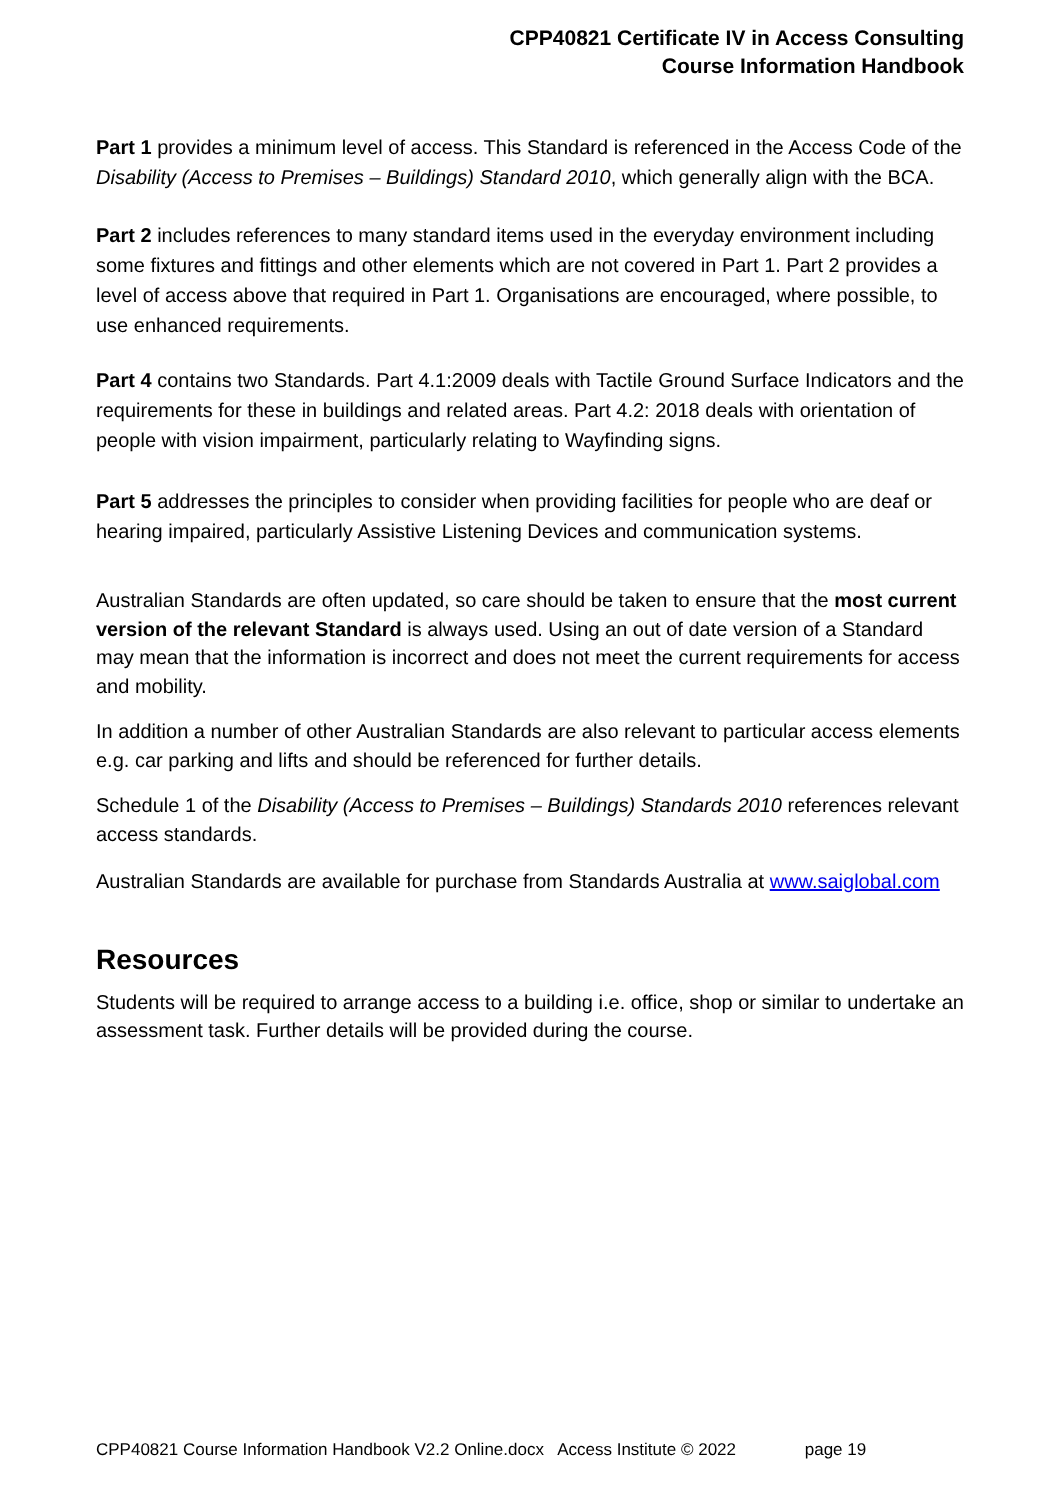CPP40821 Certificate IV in Access Consulting
Course Information Handbook
Part 1 provides a minimum level of access. This Standard is referenced in the Access Code of the Disability (Access to Premises – Buildings) Standard 2010, which generally align with the BCA.
Part 2 includes references to many standard items used in the everyday environment including some fixtures and fittings and other elements which are not covered in Part 1. Part 2 provides a level of access above that required in Part 1. Organisations are encouraged, where possible, to use enhanced requirements.
Part 4 contains two Standards. Part 4.1:2009 deals with Tactile Ground Surface Indicators and the requirements for these in buildings and related areas. Part 4.2: 2018 deals with orientation of people with vision impairment, particularly relating to Wayfinding signs.
Part 5 addresses the principles to consider when providing facilities for people who are deaf or hearing impaired, particularly Assistive Listening Devices and communication systems.
Australian Standards are often updated, so care should be taken to ensure that the most current version of the relevant Standard is always used. Using an out of date version of a Standard may mean that the information is incorrect and does not meet the current requirements for access and mobility.
In addition a number of other Australian Standards are also relevant to particular access elements e.g. car parking and lifts and should be referenced for further details.
Schedule 1 of the Disability (Access to Premises – Buildings) Standards 2010 references relevant access standards.
Australian Standards are available for purchase from Standards Australia at www.saiglobal.com
Resources
Students will be required to arrange access to a building i.e. office, shop or similar to undertake an assessment task. Further details will be provided during the course.
CPP40821 Course Information Handbook V2.2 Online.docx Access Institute © 2022 page 19